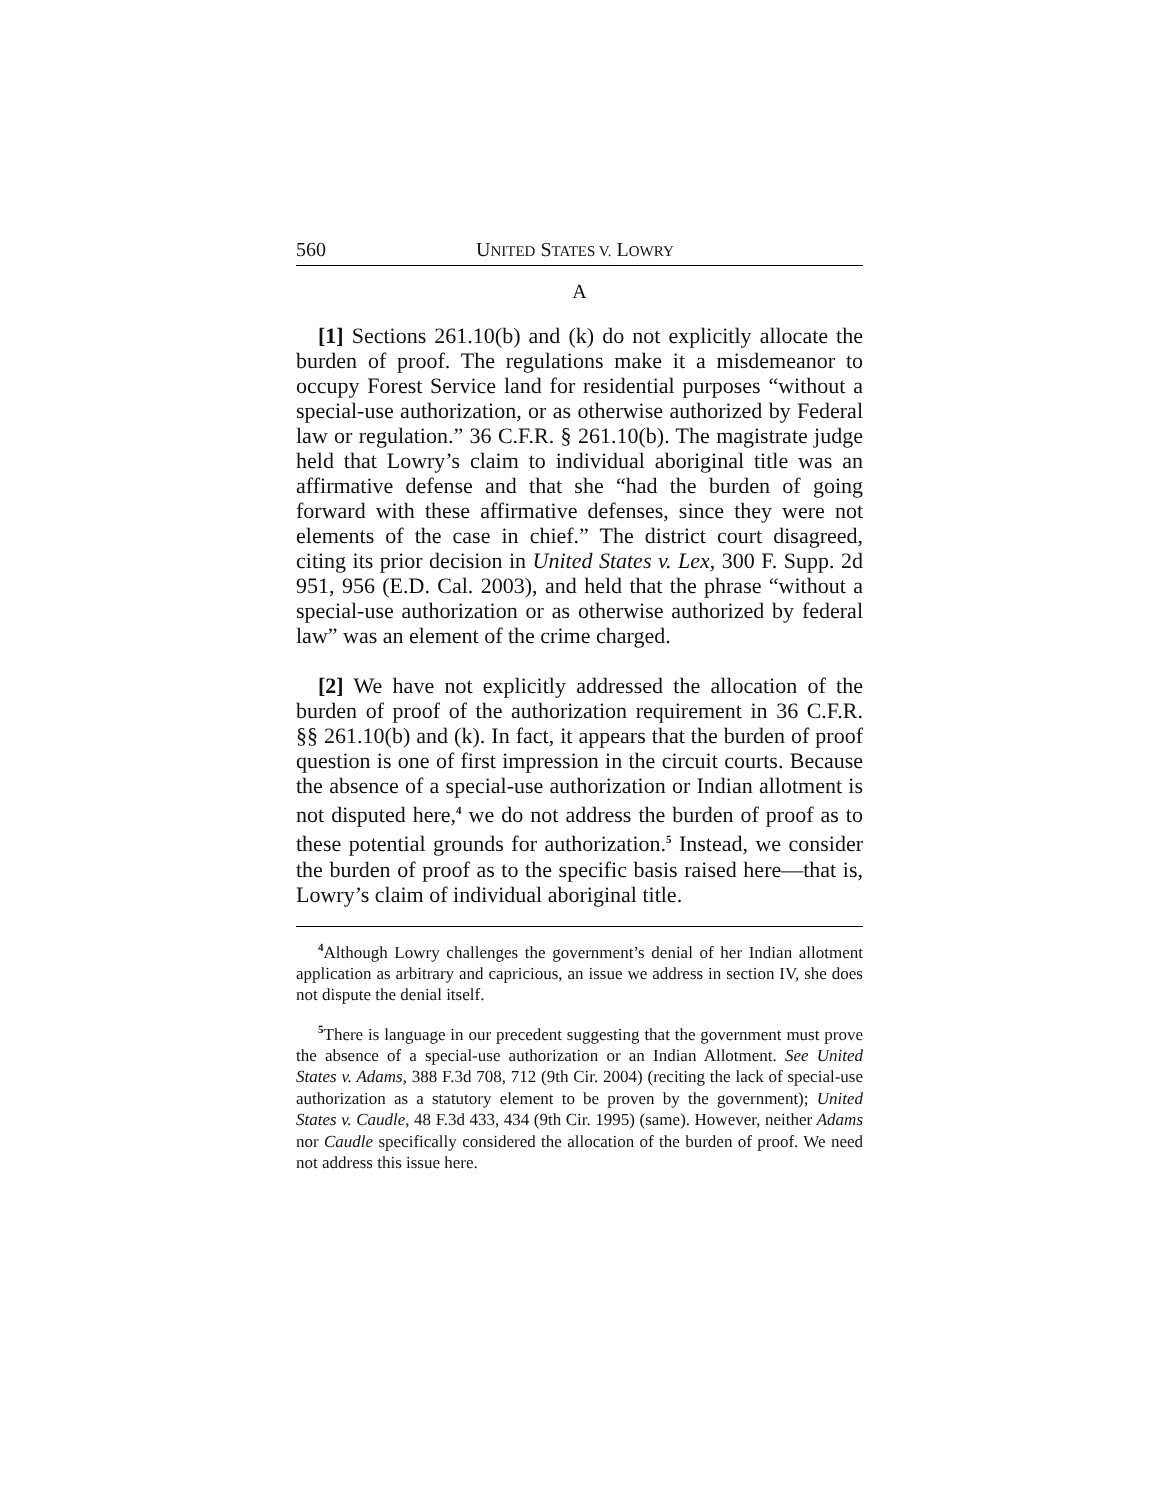560 UNITED STATES V. LOWRY
A
[1] Sections 261.10(b) and (k) do not explicitly allocate the burden of proof. The regulations make it a misdemeanor to occupy Forest Service land for residential purposes “without a special-use authorization, or as otherwise authorized by Federal law or regulation.” 36 C.F.R. § 261.10(b). The magistrate judge held that Lowry’s claim to individual aboriginal title was an affirmative defense and that she “had the burden of going forward with these affirmative defenses, since they were not elements of the case in chief.” The district court disagreed, citing its prior decision in United States v. Lex, 300 F. Supp. 2d 951, 956 (E.D. Cal. 2003), and held that the phrase “without a special-use authorization or as otherwise authorized by federal law” was an element of the crime charged.
[2] We have not explicitly addressed the allocation of the burden of proof of the authorization requirement in 36 C.F.R. §§ 261.10(b) and (k). In fact, it appears that the burden of proof question is one of first impression in the circuit courts. Because the absence of a special-use authorization or Indian allotment is not disputed here,<sup>4</sup> we do not address the burden of proof as to these potential grounds for authorization.<sup>5</sup> Instead, we consider the burden of proof as to the specific basis raised here—that is, Lowry’s claim of individual aboriginal title.
<sup>4</sup> Although Lowry challenges the government’s denial of her Indian allotment application as arbitrary and capricious, an issue we address in section IV, she does not dispute the denial itself.
<sup>5</sup> There is language in our precedent suggesting that the government must prove the absence of a special-use authorization or an Indian Allotment. See United States v. Adams, 388 F.3d 708, 712 (9th Cir. 2004) (reciting the lack of special-use authorization as a statutory element to be proven by the government); United States v. Caudle, 48 F.3d 433, 434 (9th Cir. 1995) (same). However, neither Adams nor Caudle specifically considered the allocation of the burden of proof. We need not address this issue here.